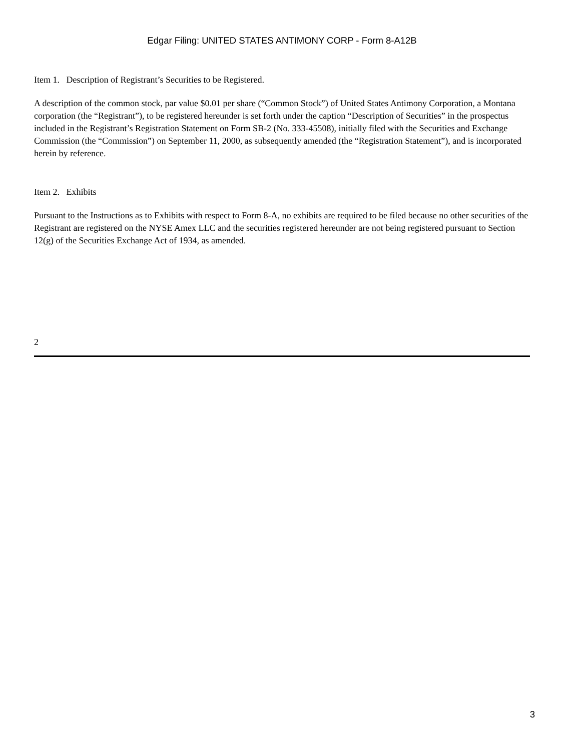Edgar Filing: UNITED STATES ANTIMONY CORP - Form 8-A12B
Item 1. Description of Registrant’s Securities to be Registered.
A description of the common stock, par value $0.01 per share (“Common Stock”) of United States Antimony Corporation, a Montana corporation (the “Registrant”), to be registered hereunder is set forth under the caption “Description of Securities” in the prospectus included in the Registrant’s Registration Statement on Form SB-2 (No. 333-45508), initially filed with the Securities and Exchange Commission (the “Commission”) on September 11, 2000, as subsequently amended (the “Registration Statement”), and is incorporated herein by reference.
Item 2. Exhibits
Pursuant to the Instructions as to Exhibits with respect to Form 8-A, no exhibits are required to be filed because no other securities of the Registrant are registered on the NYSE Amex LLC and the securities registered hereunder are not being registered pursuant to Section 12(g) of the Securities Exchange Act of 1934, as amended.
2
3